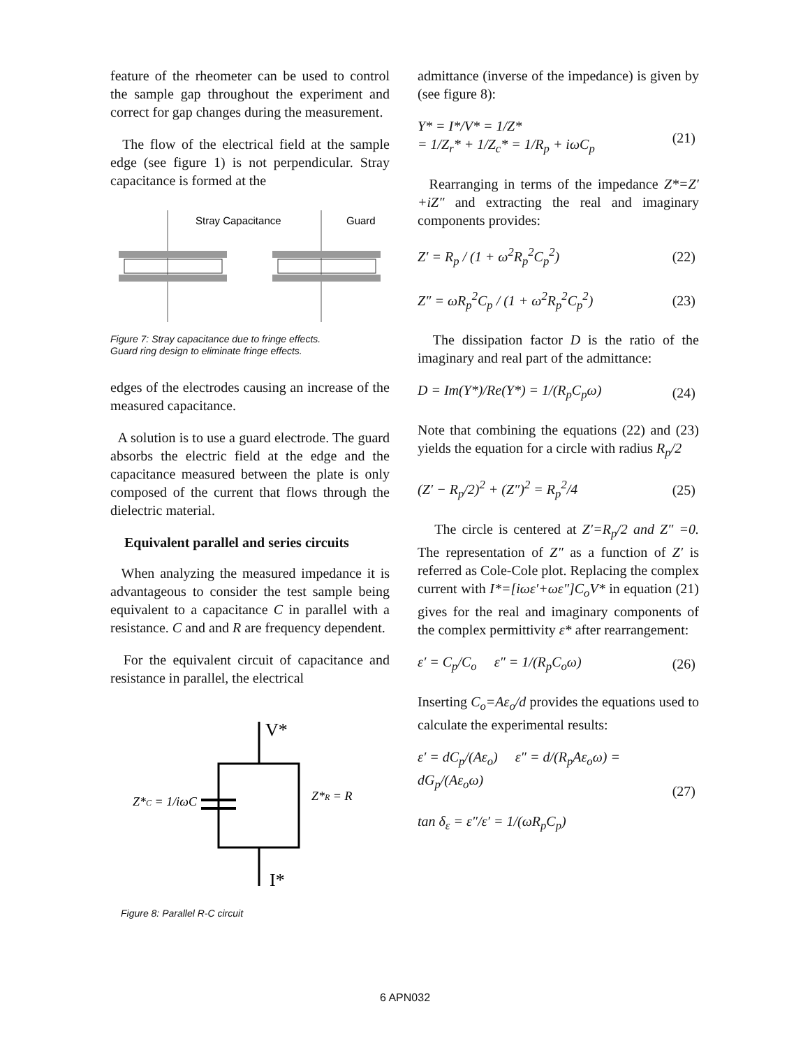feature of the rheometer can be used to control the sample gap throughout the experiment and correct for gap changes during the measurement.
The flow of the electrical field at the sample edge (see figure 1) is not perpendicular. Stray capacitance is formed at the
Stray Capacitance
Guard
Figure 7: Stray capacitance due to fringe effects.
Guard ring design to eliminate fringe effects.
edges of the electrodes causing an increase of the measured capacitance.
A solution is to use a guard electrode. The guard absorbs the electric field at the edge and the capacitance measured between the plate is only composed of the current that flows through the dielectric material.
Equivalent parallel and series circuits
When analyzing the measured impedance it is advantageous to consider the test sample being equivalent to a capacitance C in parallel with a resistance. C and and R are frequency dependent.
For the equivalent circuit of capacitance and resistance in parallel, the electrical
V*
I*
Z*C = 1/iωC
Z*R = R
Figure 8: Parallel R-C circuit
admittance (inverse of the impedance) is given by (see figure 8):
Y* = I*/V* = 1/Z*
= 1/Z<sub>r</sub>* + 1/Z<sub>c</sub>* = 1/R<sub>p</sub> + iωC<sub>p</sub>
(21)
Rearranging in terms of the impedance Z*=Z′+iZ″ and extracting the real and imaginary components provides:
Z′ = R<sub>p</sub> / (1 + ω<sup>2</sup>R<sub>p</sub><sup>2</sup>C<sub>p</sub><sup>2</sup>) (22)
Z″ = ωR<sub>p</sub><sup>2</sup>C<sub>p</sub> / (1 + ω<sup>2</sup>R<sub>p</sub><sup>2</sup>C<sub>p</sub><sup>2</sup>) (23)
The dissipation factor D is the ratio of the imaginary and real part of the admittance:
D = Im(Y*)/Re(Y*) = 1/(R<sub>p</sub>C<sub>p</sub>ω) (24)
Note that combining the equations (22) and (23) yields the equation for a circle with radius R<sub>p</sub>/2
(Z′ − R<sub>p</sub>/2)<sup>2</sup> + (Z″)<sup>2</sup> = R<sub>p</sub><sup>2</sup>/4 (25)
The circle is centered at Z′=R<sub>p</sub>/2 and Z″ =0. The representation of Z″ as a function of Z′ is referred as Cole-Cole plot. Replacing the complex current with I*=[iωε′+ωε″]C<sub>o</sub>V* in equation (21) gives for the real and imaginary components of the complex permittivity ε* after rearrangement:
ε′ = C<sub>p</sub>/C<sub>o</sub> ε″ = 1/(R<sub>p</sub>C<sub>o</sub>ω) (26)
Inserting C<sub>o</sub>=Aε<sub>o</sub>/d provides the equations used to calculate the experimental results:
ε′ = dC<sub>p</sub>/(Aε<sub>o</sub>) ε″ = d/(R<sub>p</sub>Aε<sub>o</sub>ω) = dG<sub>p</sub>/(Aε<sub>o</sub>ω)
tan δ<sub>ε</sub> = ε″/ε′ = 1/(ωR<sub>p</sub>C<sub>p</sub>)
(27)
6 APN032